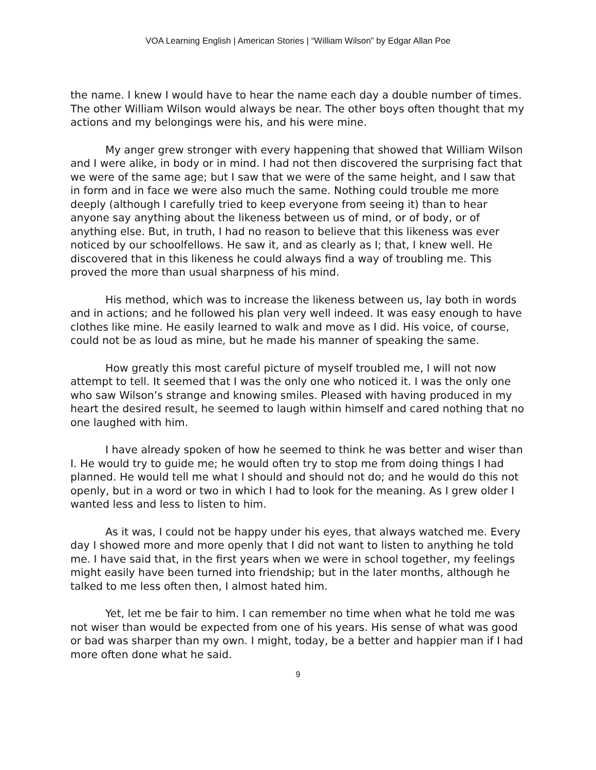VOA Learning English | American Stories | “William Wilson” by Edgar Allan Poe
the name. I knew I would have to hear the name each day a double number of times. The other William Wilson would always be near. The other boys often thought that my actions and my belongings were his, and his were mine.
My anger grew stronger with every happening that showed that William Wilson and I were alike, in body or in mind. I had not then discovered the surprising fact that we were of the same age; but I saw that we were of the same height, and I saw that in form and in face we were also much the same. Nothing could trouble me more deeply (although I carefully tried to keep everyone from seeing it) than to hear anyone say anything about the likeness between us of mind, or of body, or of anything else. But, in truth, I had no reason to believe that this likeness was ever noticed by our schoolfellows. He saw it, and as clearly as I; that, I knew well. He discovered that in this likeness he could always find a way of troubling me. This proved the more than usual sharpness of his mind.
His method, which was to increase the likeness between us, lay both in words and in actions; and he followed his plan very well indeed. It was easy enough to have clothes like mine. He easily learned to walk and move as I did. His voice, of course, could not be as loud as mine, but he made his manner of speaking the same.
How greatly this most careful picture of myself troubled me, I will not now attempt to tell. It seemed that I was the only one who noticed it. I was the only one who saw Wilson’s strange and knowing smiles. Pleased with having produced in my heart the desired result, he seemed to laugh within himself and cared nothing that no one laughed with him.
I have already spoken of how he seemed to think he was better and wiser than I. He would try to guide me; he would often try to stop me from doing things I had planned. He would tell me what I should and should not do; and he would do this not openly, but in a word or two in which I had to look for the meaning. As I grew older I wanted less and less to listen to him.
As it was, I could not be happy under his eyes, that always watched me. Every day I showed more and more openly that I did not want to listen to anything he told me. I have said that, in the first years when we were in school together, my feelings might easily have been turned into friendship; but in the later months, although he talked to me less often then, I almost hated him.
Yet, let me be fair to him. I can remember no time when what he told me was not wiser than would be expected from one of his years. His sense of what was good or bad was sharper than my own. I might, today, be a better and happier man if I had more often done what he said.
9